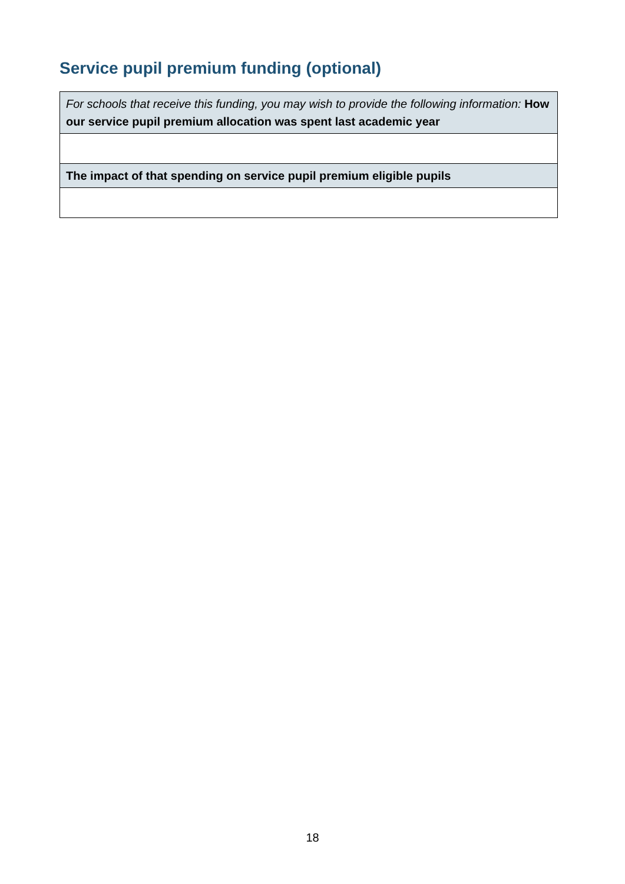Service pupil premium funding (optional)
| For schools that receive this funding, you may wish to provide the following information: How our service pupil premium allocation was spent last academic year |
| The impact of that spending on service pupil premium eligible pupils |
18